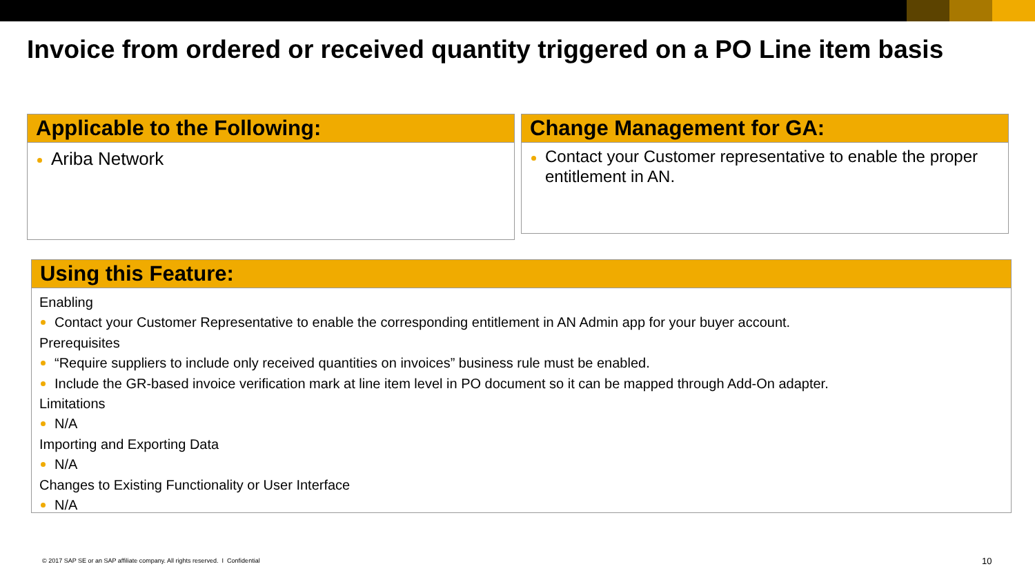Invoice from ordered or received quantity triggered on a PO Line item basis
Applicable to the Following:
Ariba Network
Change Management for GA:
Contact your Customer representative to enable the proper entitlement in AN.
Using this Feature:
Enabling
Contact your Customer Representative to enable the corresponding entitlement in AN Admin app for your buyer account.
Prerequisites
“Require suppliers to include only received quantities on invoices” business rule must be enabled.
Include the GR-based invoice verification mark at line item level in PO document so it can be mapped through Add-On adapter.
Limitations
N/A
Importing and Exporting Data
N/A
Changes to Existing Functionality or User Interface
N/A
© 2017 SAP SE or an SAP affiliate company. All rights reserved. I Confidential
10